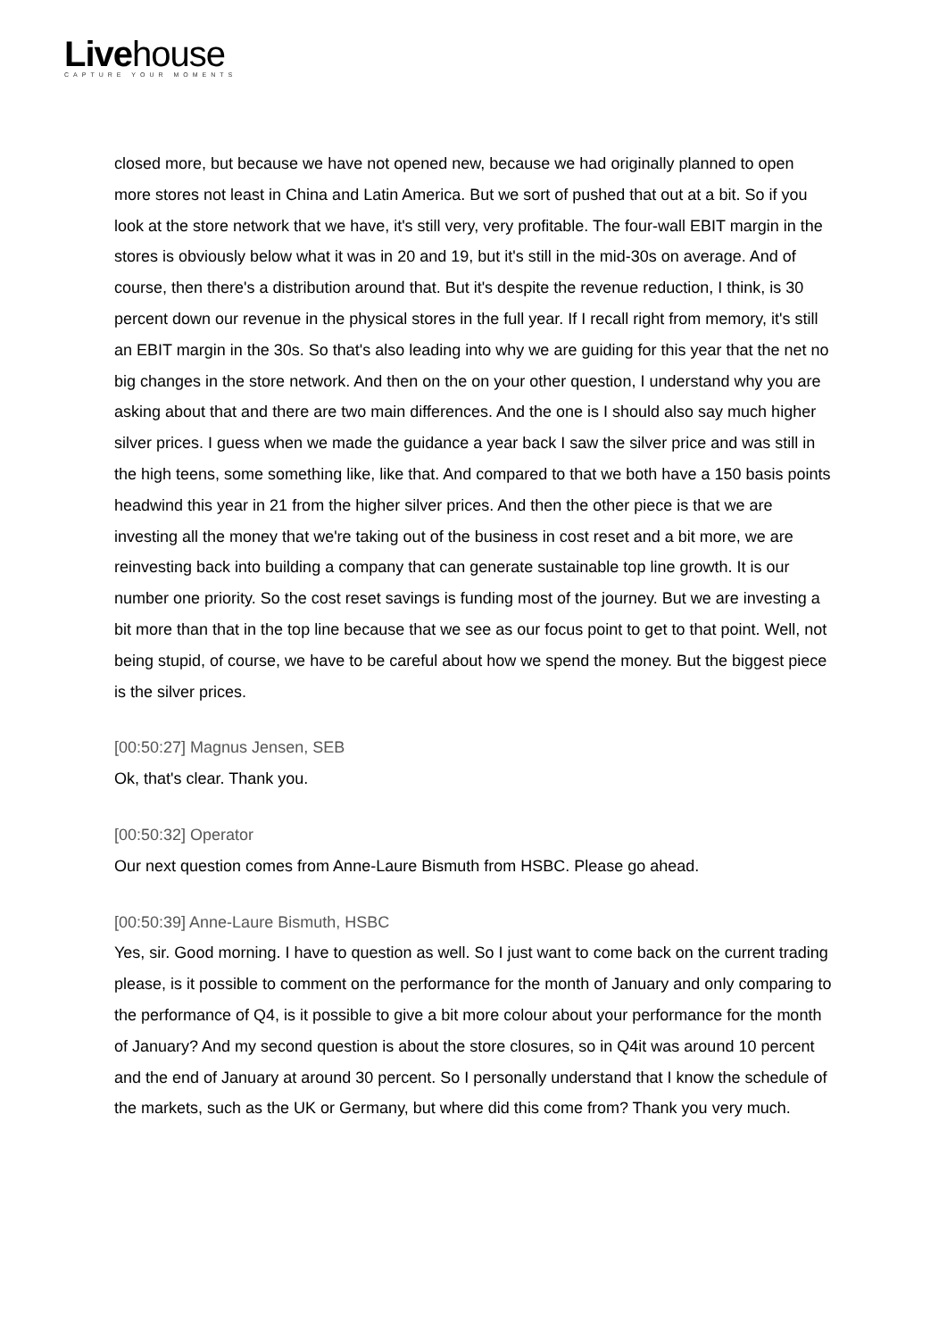Livehouse
CAPTURE YOUR MOMENTS
closed more, but because we have not opened new, because we had originally planned to open more stores not least in China and Latin America. But we sort of pushed that out at a bit. So if you look at the store network that we have, it's still very, very profitable. The four-wall EBIT margin in the stores is obviously below what it was in 20 and 19, but it's still in the mid-30s on average. And of course, then there's a distribution around that. But it's despite the revenue reduction, I think, is 30 percent down our revenue in the physical stores in the full year. If I recall right from memory, it's still an EBIT margin in the 30s. So that's also leading into why we are guiding for this year that the net no big changes in the store network. And then on the on your other question, I understand why you are asking about that and there are two main differences. And the one is I should also say much higher silver prices. I guess when we made the guidance a year back I saw the silver price and was still in the high teens, some something like, like that. And compared to that we both have a 150 basis points headwind this year in 21 from the higher silver prices. And then the other piece is that we are investing all the money that we're taking out of the business in cost reset and a bit more, we are reinvesting back into building a company that can generate sustainable top line growth. It is our number one priority. So the cost reset savings is funding most of the journey. But we are investing a bit more than that in the top line because that we see as our focus point to get to that point. Well, not being stupid, of course, we have to be careful about how we spend the money. But the biggest piece is the silver prices.
[00:50:27] Magnus Jensen, SEB
Ok, that's clear. Thank you.
[00:50:32] Operator
Our next question comes from Anne-Laure Bismuth from HSBC. Please go ahead.
[00:50:39] Anne-Laure Bismuth, HSBC
Yes, sir. Good morning. I have to question as well. So I just want to come back on the current trading please, is it possible to comment on the performance for the month of January and only comparing to the performance of Q4, is it possible to give a bit more colour about your performance for the month of January? And my second question is about the store closures, so in Q4it was around 10 percent and the end of January at around 30 percent. So I personally understand that I know the schedule of the markets, such as the UK or Germany, but where did this come from? Thank you very much.